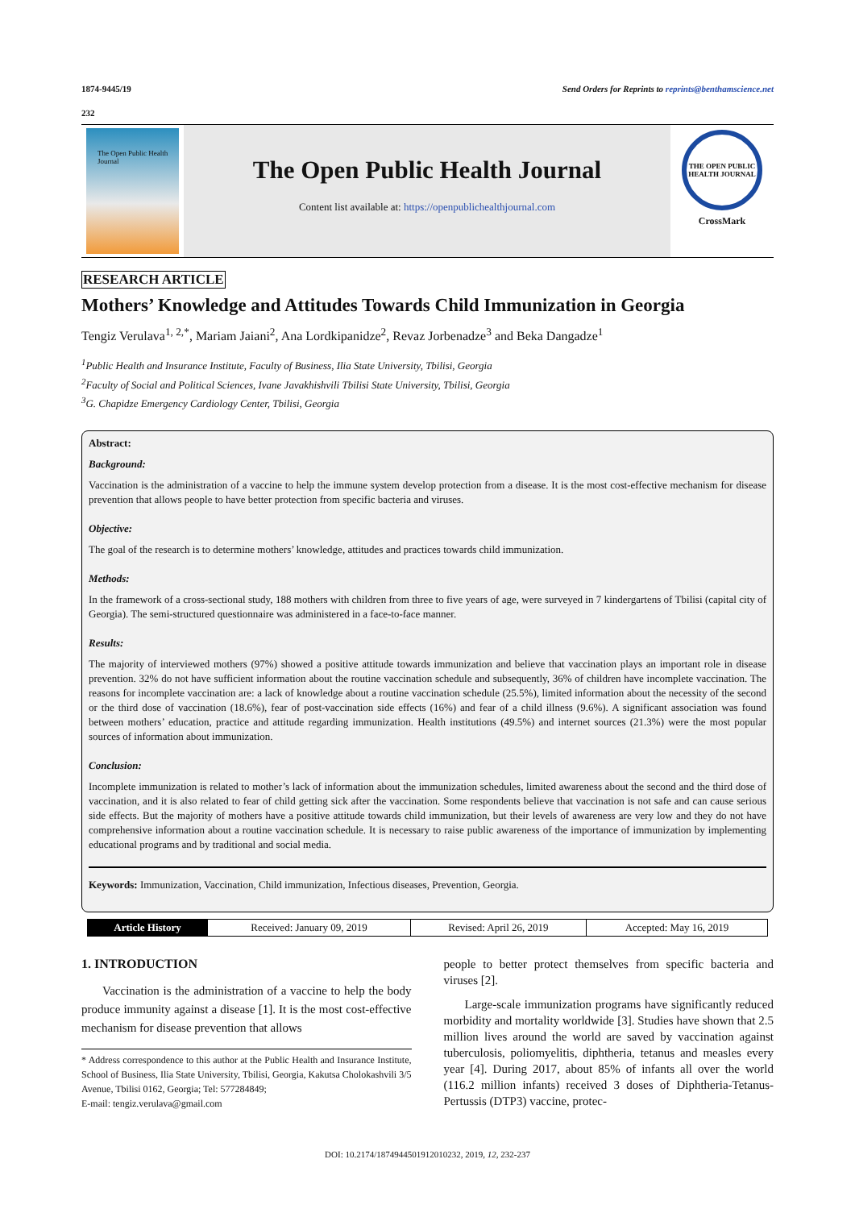1874-9445/19 Send Orders for Reprints to reprints@benthamscience.net
232
The Open Public Health Journal
The Open Public Health Journal
Content list available at: https://openpublichealthjournal.com
THE OPEN PUBLIC HEALTH JOURNAL
CrossMark
RESEARCH ARTICLE
Mothers’ Knowledge and Attitudes Towards Child Immunization in Georgia
Tengiz Verulava<sup>1, 2,*</sup>, Mariam Jaiani<sup>2</sup>, Ana Lordkipanidze<sup>2</sup>, Revaz Jorbenadze<sup>3</sup> and Beka Dangadze<sup>1</sup>
<sup>1</sup> Public Health and Insurance Institute, Faculty of Business, Ilia State University, Tbilisi, Georgia
<sup>2</sup> Faculty of Social and Political Sciences, Ivane Javakhishvili Tbilisi State University, Tbilisi, Georgia
<sup>3</sup> G. Chapidze Emergency Cardiology Center, Tbilisi, Georgia
Abstract:
Background:
Vaccination is the administration of a vaccine to help the immune system develop protection from a disease. It is the most cost-effective mechanism for disease prevention that allows people to have better protection from specific bacteria and viruses.
Objective:
The goal of the research is to determine mothers’ knowledge, attitudes and practices towards child immunization.
Methods:
In the framework of a cross-sectional study, 188 mothers with children from three to five years of age, were surveyed in 7 kindergartens of Tbilisi (capital city of Georgia). The semi-structured questionnaire was administered in a face-to-face manner.
Results:
The majority of interviewed mothers (97%) showed a positive attitude towards immunization and believe that vaccination plays an important role in disease prevention. 32% do not have sufficient information about the routine vaccination schedule and subsequently, 36% of children have incomplete vaccination. The reasons for incomplete vaccination are: a lack of knowledge about a routine vaccination schedule (25.5%), limited information about the necessity of the second or the third dose of vaccination (18.6%), fear of post-vaccination side effects (16%) and fear of a child illness (9.6%). A significant association was found between mothers’ education, practice and attitude regarding immunization. Health institutions (49.5%) and internet sources (21.3%) were the most popular sources of information about immunization.
Conclusion:
Incomplete immunization is related to mother’s lack of information about the immunization schedules, limited awareness about the second and the third dose of vaccination, and it is also related to fear of child getting sick after the vaccination. Some respondents believe that vaccination is not safe and can cause serious side effects. But the majority of mothers have a positive attitude towards child immunization, but their levels of awareness are very low and they do not have comprehensive information about a routine vaccination schedule. It is necessary to raise public awareness of the importance of immunization by implementing educational programs and by traditional and social media.
Keywords: Immunization, Vaccination, Child immunization, Infectious diseases, Prevention, Georgia.
| Article History | Received: January 09, 2019 | Revised: April 26, 2019 | Accepted: May 16, 2019 |
1. INTRODUCTION
Vaccination is the administration of a vaccine to help the body produce immunity against a disease [1]. It is the most cost-effective mechanism for disease prevention that allows
* Address correspondence to this author at the Public Health and Insurance Institute, School of Business, Ilia State University, Tbilisi, Georgia, Kakutsa Cholokashvili 3/5 Avenue, Tbilisi 0162, Georgia; Tel: 577284849;
E-mail: tengiz.verulava@gmail.com
people to better protect themselves from specific bacteria and viruses [2].
Large-scale immunization programs have significantly reduced morbidity and mortality worldwide [3]. Studies have shown that 2.5 million lives around the world are saved by vaccination against tuberculosis, poliomyelitis, diphtheria, tetanus and measles every year [4]. During 2017, about 85% of infants all over the world (116.2 million infants) received 3 doses of Diphtheria-Tetanus-Pertussis (DTP3) vaccine, protec-
DOI: 10.2174/1874944501912010232, 2019, 12, 232-237